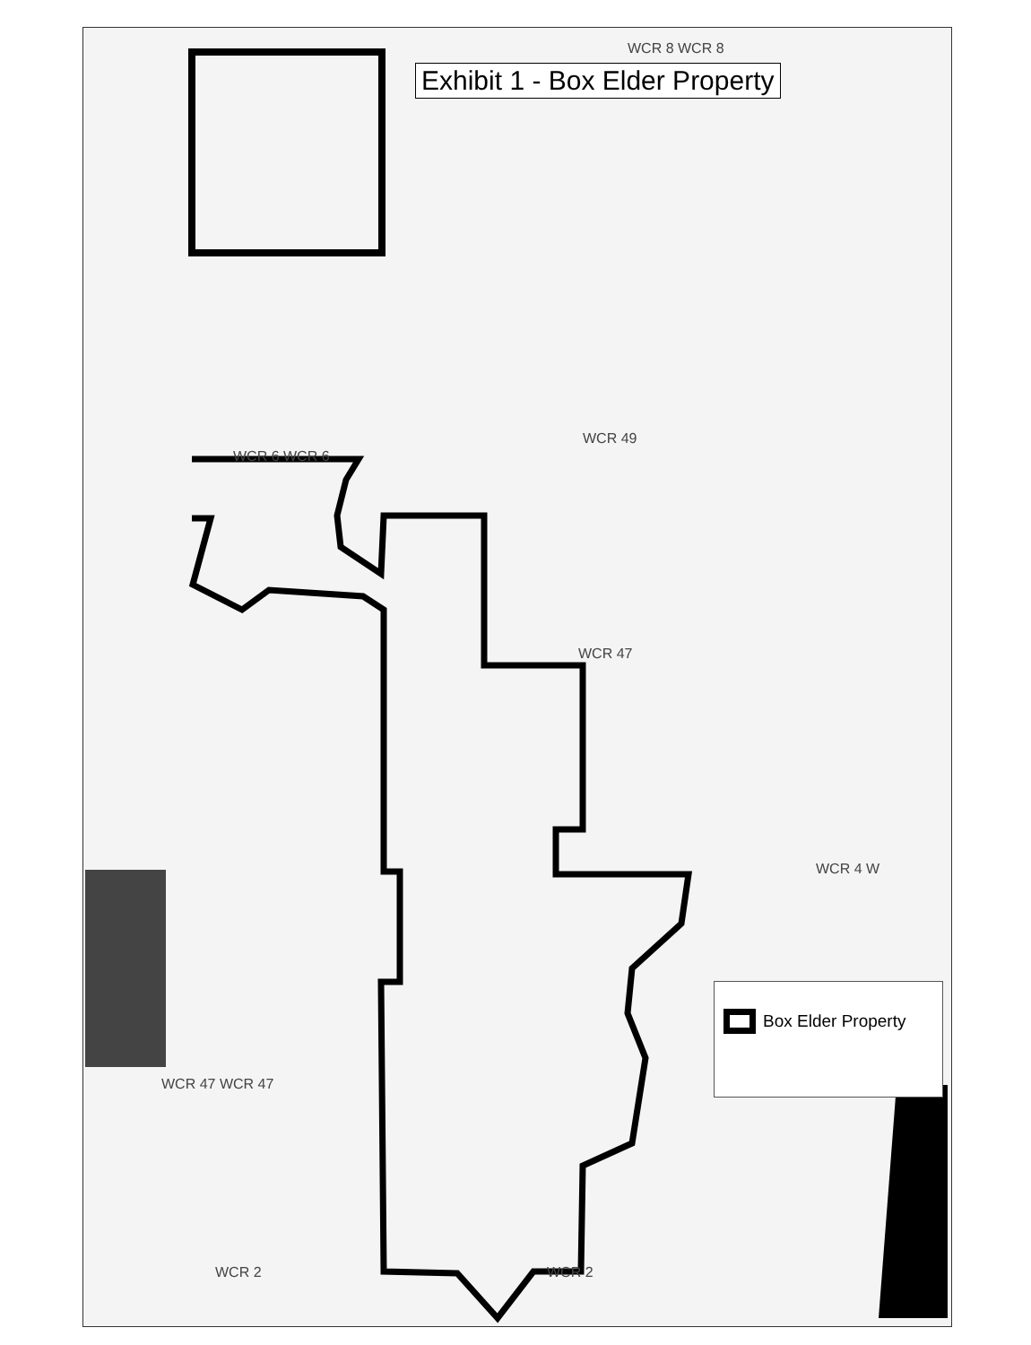Exhibit 1 - Box Elder Property
WCR 8 WCR 8
WCR 6 WCR 6
WCR 49
WCR 47
WCR 4 W
WCR 47 WCR 47
WCR 2 WCR 2
Box Elder Property